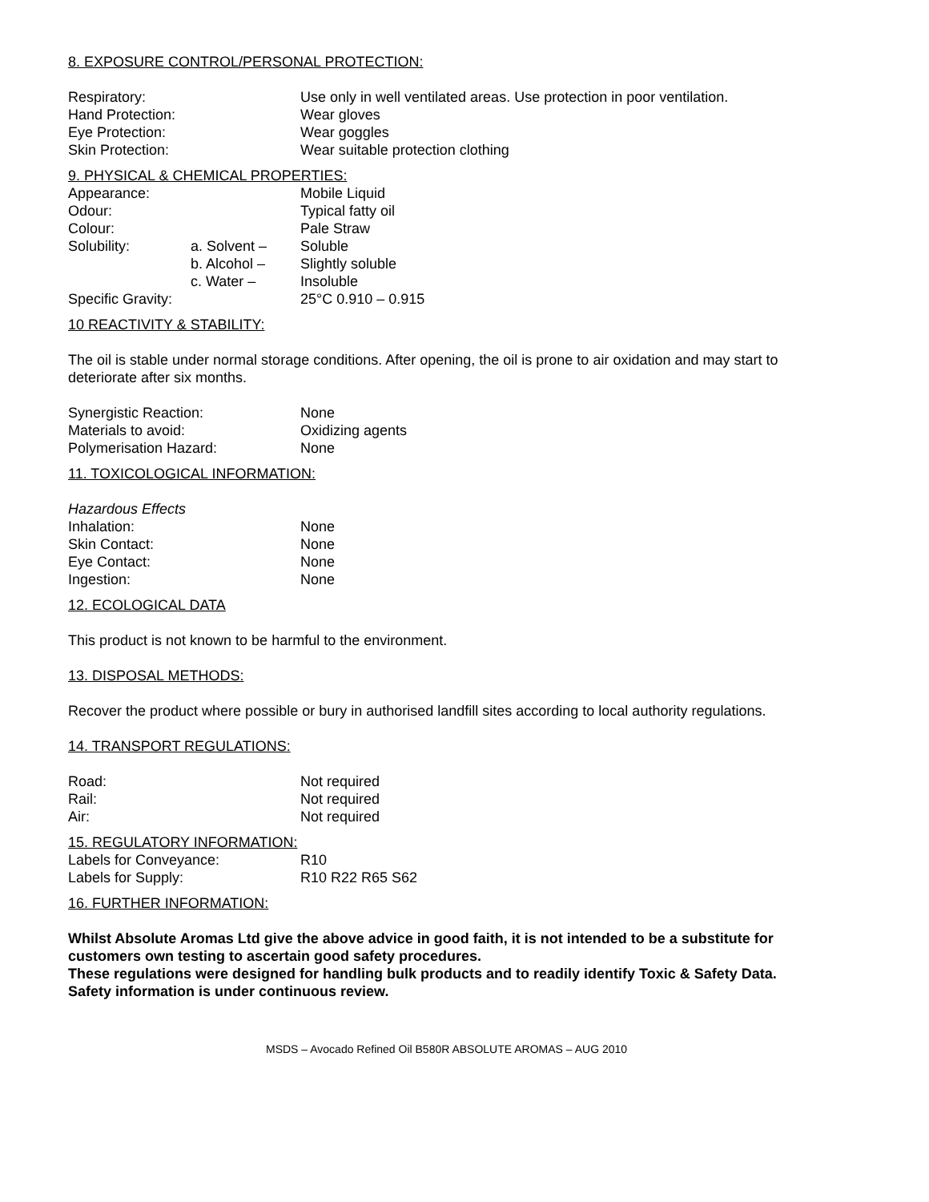8. EXPOSURE CONTROL/PERSONAL PROTECTION:
| Respiratory: | Use only in well ventilated areas. Use protection in poor ventilation. |
| Hand Protection: | Wear gloves |
| Eye Protection: | Wear goggles |
| Skin Protection: | Wear suitable protection clothing |
9. PHYSICAL & CHEMICAL PROPERTIES:
| Appearance: | | Mobile Liquid |
| Odour: | | Typical fatty oil |
| Colour: | | Pale Straw |
| Solubility: | a. Solvent – | Soluble |
| | b. Alcohol – | Slightly soluble |
| | c. Water – | Insoluble |
| Specific Gravity: | | 25°C 0.910 – 0.915 |
10 REACTIVITY & STABILITY:
The oil is stable under normal storage conditions. After opening, the oil is prone to air oxidation and may start to deteriorate after six months.
| Synergistic Reaction: | None |
| Materials to avoid: | Oxidizing agents |
| Polymerisation Hazard: | None |
11. TOXICOLOGICAL INFORMATION:
Hazardous Effects
| Inhalation: | None |
| Skin Contact: | None |
| Eye Contact: | None |
| Ingestion: | None |
12. ECOLOGICAL DATA
This product is not known to be harmful to the environment.
13. DISPOSAL METHODS:
Recover the product where possible or bury in authorised landfill sites according to local authority regulations.
14. TRANSPORT REGULATIONS:
| Road: | Not required |
| Rail: | Not required |
| Air: | Not required |
15. REGULATORY INFORMATION:
| Labels for Conveyance: | R10 |
| Labels for Supply: | R10 R22 R65 S62 |
16. FURTHER INFORMATION:
Whilst Absolute Aromas Ltd give the above advice in good faith, it is not intended to be a substitute for customers own testing to ascertain good safety procedures.
These regulations were designed for handling bulk products and to readily identify Toxic & Safety Data.
Safety information is under continuous review.
MSDS – Avocado Refined Oil B580R ABSOLUTE AROMAS – AUG 2010